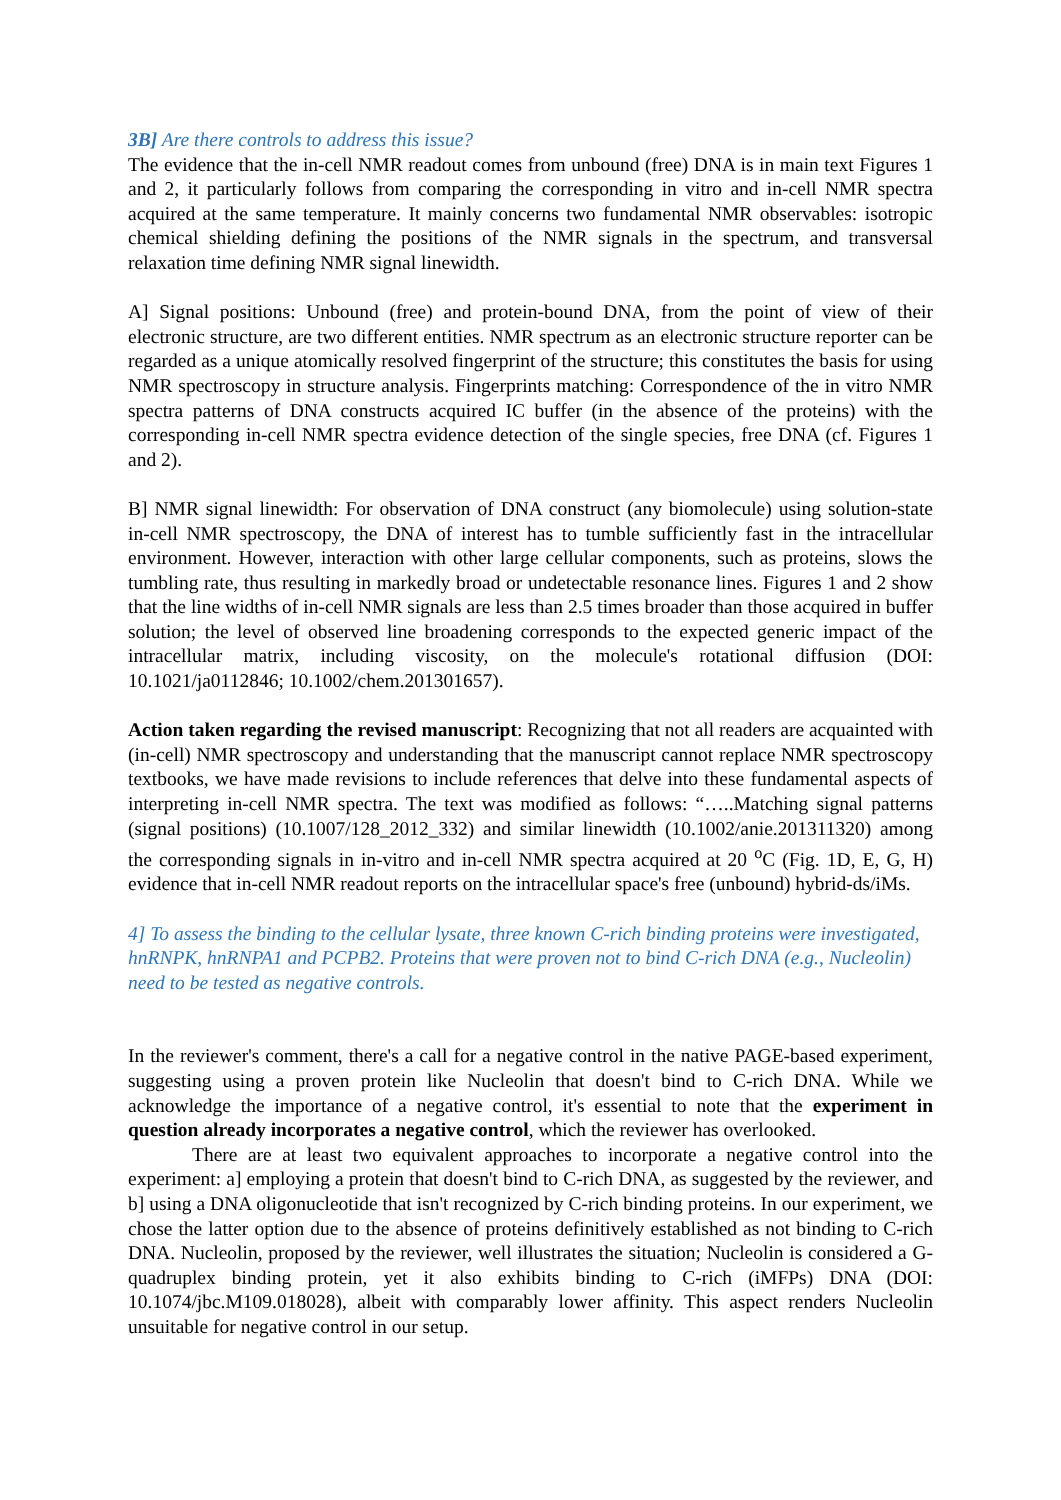3B] Are there controls to address this issue?
The evidence that the in-cell NMR readout comes from unbound (free) DNA is in main text Figures 1 and 2, it particularly follows from comparing the corresponding in vitro and in-cell NMR spectra acquired at the same temperature. It mainly concerns two fundamental NMR observables: isotropic chemical shielding defining the positions of the NMR signals in the spectrum, and transversal relaxation time defining NMR signal linewidth.
A] Signal positions: Unbound (free) and protein-bound DNA, from the point of view of their electronic structure, are two different entities. NMR spectrum as an electronic structure reporter can be regarded as a unique atomically resolved fingerprint of the structure; this constitutes the basis for using NMR spectroscopy in structure analysis. Fingerprints matching: Correspondence of the in vitro NMR spectra patterns of DNA constructs acquired IC buffer (in the absence of the proteins) with the corresponding in-cell NMR spectra evidence detection of the single species, free DNA (cf. Figures 1 and 2).
B] NMR signal linewidth: For observation of DNA construct (any biomolecule) using solution-state in-cell NMR spectroscopy, the DNA of interest has to tumble sufficiently fast in the intracellular environment. However, interaction with other large cellular components, such as proteins, slows the tumbling rate, thus resulting in markedly broad or undetectable resonance lines. Figures 1 and 2 show that the line widths of in-cell NMR signals are less than 2.5 times broader than those acquired in buffer solution; the level of observed line broadening corresponds to the expected generic impact of the intracellular matrix, including viscosity, on the molecule's rotational diffusion (DOI: 10.1021/ja0112846; 10.1002/chem.201301657).
Action taken regarding the revised manuscript: Recognizing that not all readers are acquainted with (in-cell) NMR spectroscopy and understanding that the manuscript cannot replace NMR spectroscopy textbooks, we have made revisions to include references that delve into these fundamental aspects of interpreting in-cell NMR spectra. The text was modified as follows: “…..Matching signal patterns (signal positions) (10.1007/128_2012_332) and similar linewidth (10.1002/anie.201311320) among the corresponding signals in in-vitro and in-cell NMR spectra acquired at 20 <sup>o</sup>C (Fig. 1D, E, G, H) evidence that in-cell NMR readout reports on the intracellular space's free (unbound) hybrid-ds/iMs.
4] To assess the binding to the cellular lysate, three known C-rich binding proteins were investigated, hnRNPK, hnRNPA1 and PCPB2. Proteins that were proven not to bind C-rich DNA (e.g., Nucleolin) need to be tested as negative controls.
In the reviewer's comment, there's a call for a negative control in the native PAGE-based experiment, suggesting using a proven protein like Nucleolin that doesn't bind to C-rich DNA. While we acknowledge the importance of a negative control, it's essential to note that the experiment in question already incorporates a negative control, which the reviewer has overlooked.
There are at least two equivalent approaches to incorporate a negative control into the experiment: a] employing a protein that doesn't bind to C-rich DNA, as suggested by the reviewer, and b] using a DNA oligonucleotide that isn't recognized by C-rich binding proteins. In our experiment, we chose the latter option due to the absence of proteins definitively established as not binding to C-rich DNA. Nucleolin, proposed by the reviewer, well illustrates the situation; Nucleolin is considered a G-quadruplex binding protein, yet it also exhibits binding to C-rich (iMFPs) DNA (DOI: 10.1074/jbc.M109.018028), albeit with comparably lower affinity. This aspect renders Nucleolin unsuitable for negative control in our setup.